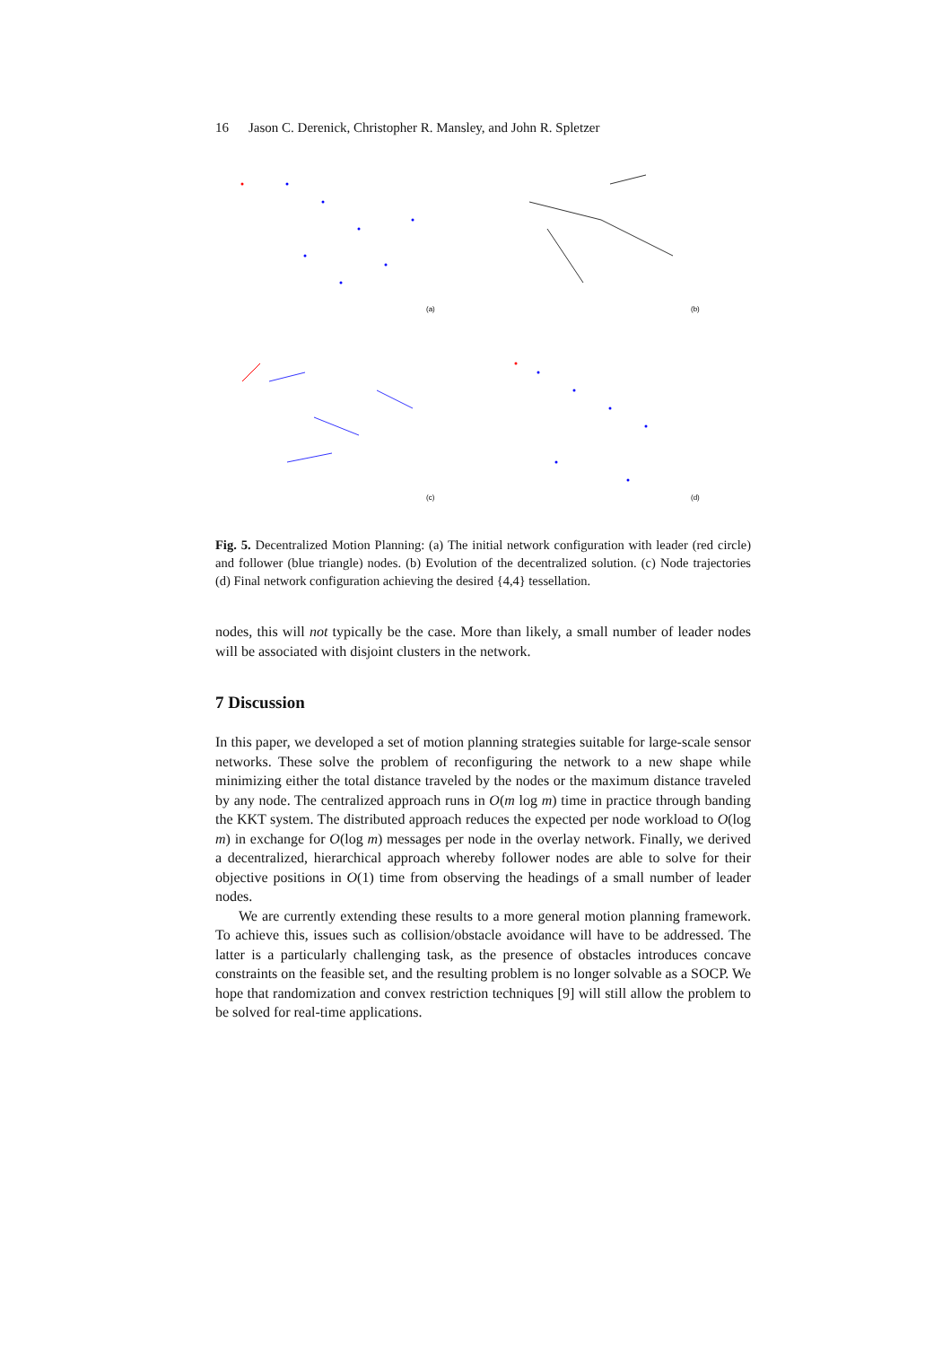16 Jason C. Derenick, Christopher R. Mansley, and John R. Spletzer
(a)
(b)
(c)
(d)
Fig. 5. Decentralized Motion Planning: (a) The initial network configuration with leader (red circle) and follower (blue triangle) nodes. (b) Evolution of the decentralized solution. (c) Node trajectories (d) Final network configuration achieving the desired {4,4} tessellation.
nodes, this will not typically be the case. More than likely, a small number of leader nodes will be associated with disjoint clusters in the network.
7 Discussion
In this paper, we developed a set of motion planning strategies suitable for large-scale sensor networks. These solve the problem of reconfiguring the network to a new shape while minimizing either the total distance traveled by the nodes or the maximum distance traveled by any node. The centralized approach runs in O(m log m) time in practice through banding the KKT system. The distributed approach reduces the expected per node workload to O(log m) in exchange for O(log m) messages per node in the overlay network. Finally, we derived a decentralized, hierarchical approach whereby follower nodes are able to solve for their objective positions in O(1) time from observing the headings of a small number of leader nodes.
We are currently extending these results to a more general motion planning framework. To achieve this, issues such as collision/obstacle avoidance will have to be addressed. The latter is a particularly challenging task, as the presence of obstacles introduces concave constraints on the feasible set, and the resulting problem is no longer solvable as a SOCP. We hope that randomization and convex restriction techniques [9] will still allow the problem to be solved for real-time applications.